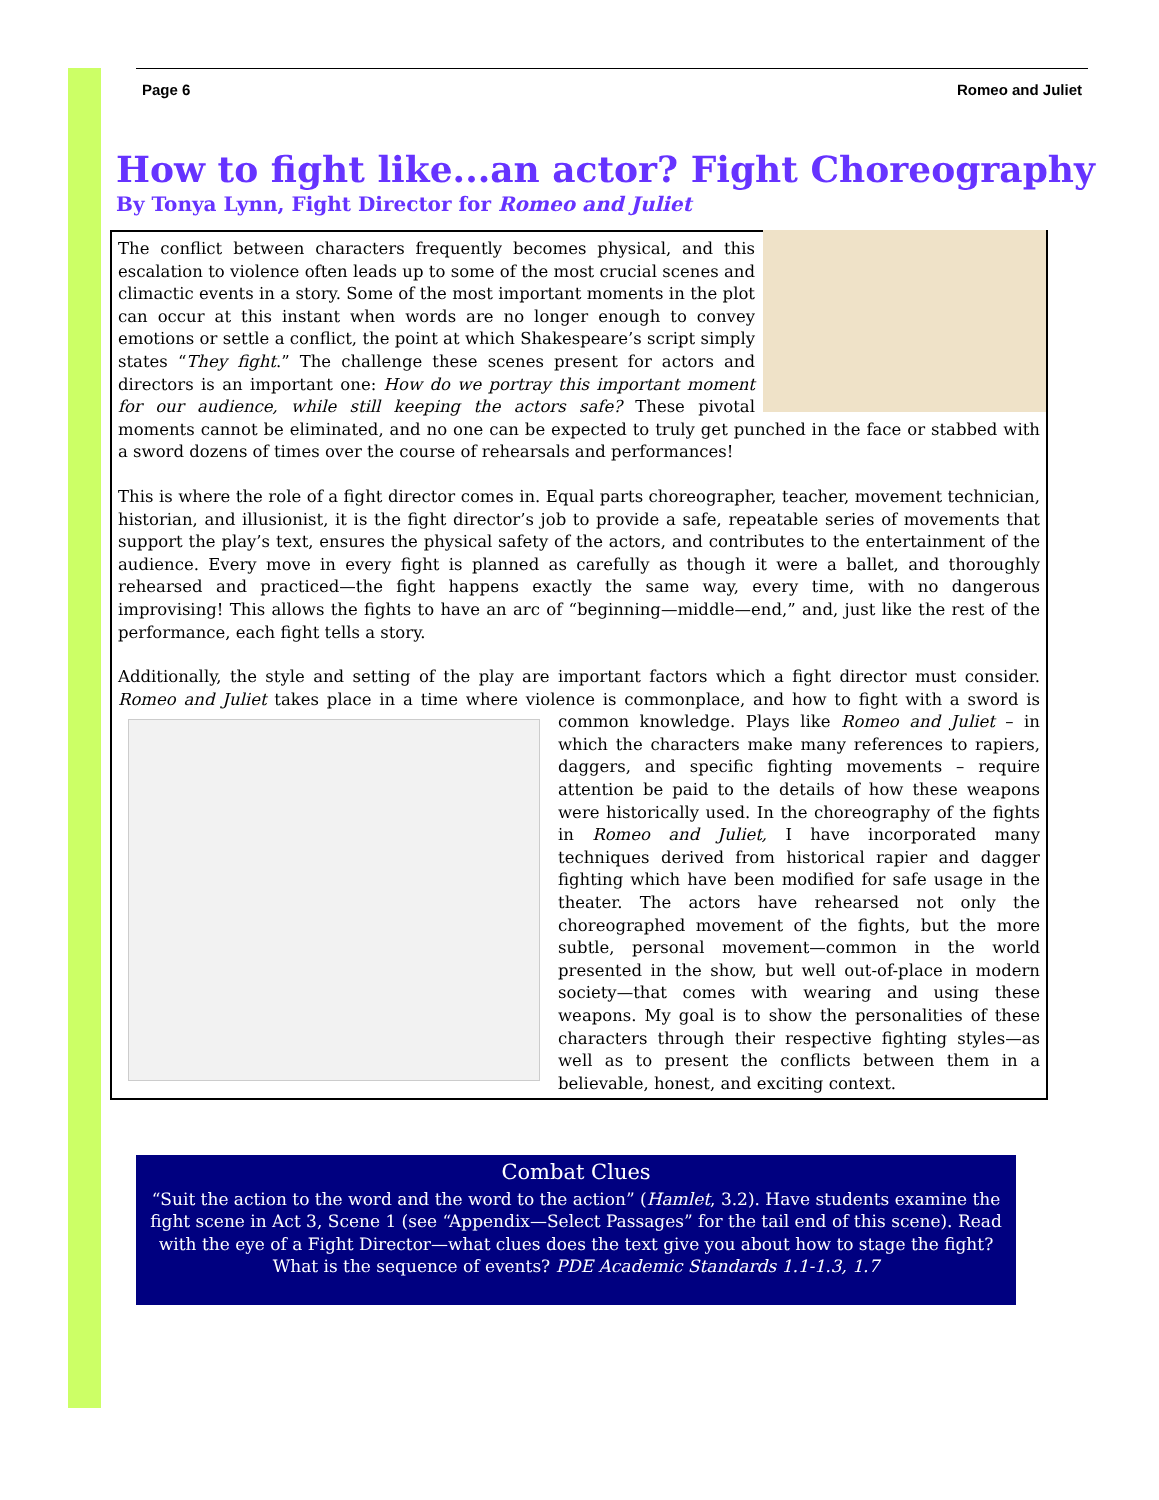Page 6 Romeo and Juliet
How to fight like...an actor? Fight Choreography
By Tonya Lynn, Fight Director for Romeo and Juliet
The conflict between characters frequently becomes physical, and this escalation to violence often leads up to some of the most crucial scenes and climactic events in a story. Some of the most important moments in the plot can occur at this instant when words are no longer enough to convey emotions or settle a conflict, the point at which Shakespeare’s script simply states “They fight.” The challenge these scenes present for actors and directors is an important one: How do we portray this important moment for our audience, while still keeping the actors safe? These pivotal moments cannot be eliminated, and no one can be expected to truly get punched in the face or stabbed with a sword dozens of times over the course of rehearsals and performances!
This is where the role of a fight director comes in. Equal parts choreographer, teacher, movement technician, historian, and illusionist, it is the fight director’s job to provide a safe, repeatable series of movements that support the play’s text, ensures the physical safety of the actors, and contributes to the entertainment of the audience. Every move in every fight is planned as carefully as though it were a ballet, and thoroughly rehearsed and practiced—the fight happens exactly the same way, every time, with no dangerous improvising! This allows the fights to have an arc of “beginning—middle—end,” and, just like the rest of the performance, each fight tells a story.
Additionally, the style and setting of the play are important factors which a fight director must consider. Romeo and Juliet takes place in a time where violence is commonplace, and how to fight with a sword is common knowledge. Plays like Romeo and Juliet – in which the characters make many references to rapiers, daggers, and specific fighting movements – require attention be paid to the details of how these weapons were historically used. In the choreography of the fights in Romeo and Juliet, I have incorporated many techniques derived from historical rapier and dagger fighting which have been modified for safe usage in the theater. The actors have rehearsed not only the choreographed movement of the fights, but the more subtle, personal movement—common in the world presented in the show, but well out-of-place in modern society—that comes with wearing and using these weapons. My goal is to show the personalities of these characters through their respective fighting styles—as well as to present the conflicts between them in a believable, honest, and exciting context.
Combat Clues
“Suit the action to the word and the word to the action” (Hamlet, 3.2). Have students examine the fight scene in Act 3, Scene 1 (see “Appendix—Select Passages” for the tail end of this scene). Read with the eye of a Fight Director—what clues does the text give you about how to stage the fight? What is the sequence of events? PDE Academic Standards 1.1-1.3, 1.7